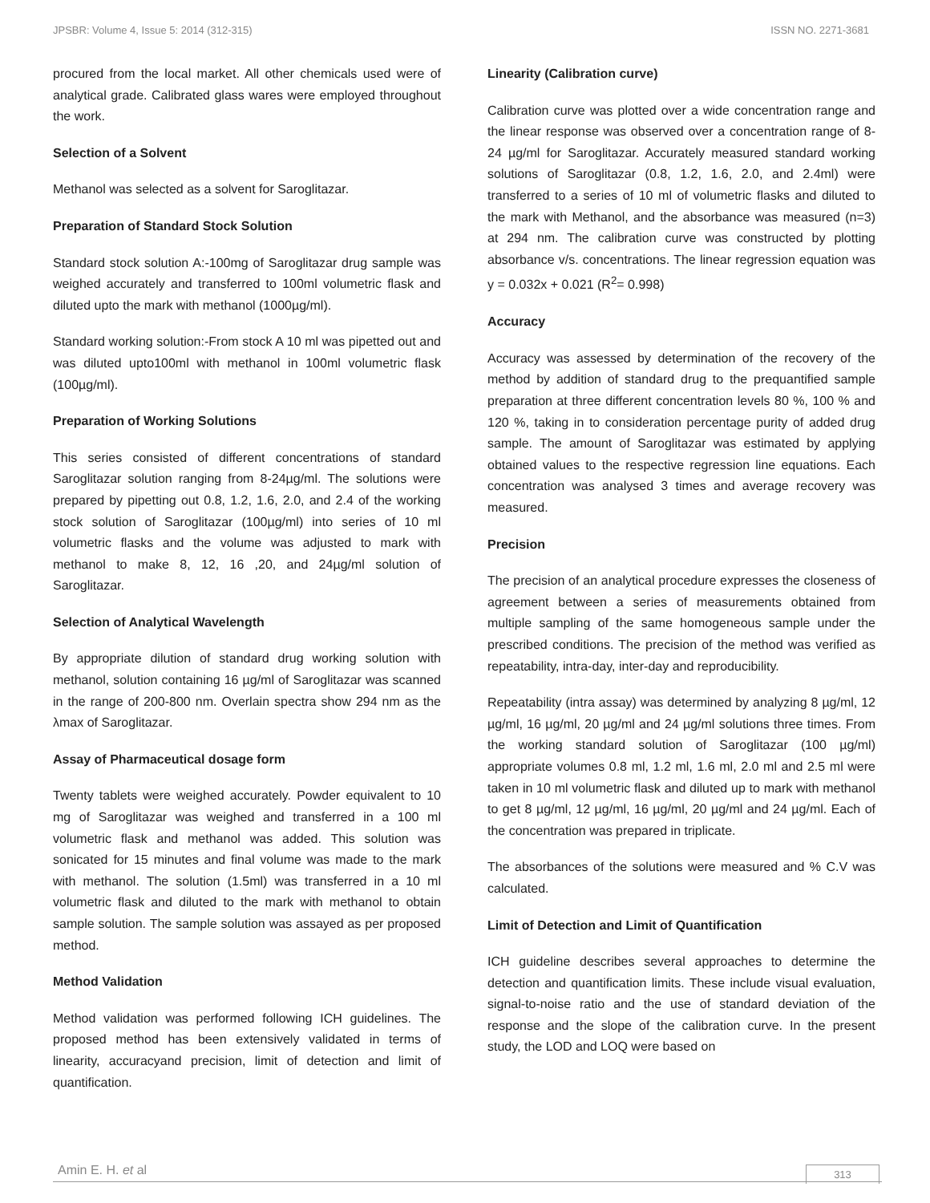JPSBR: Volume 4, Issue 5: 2014 (312-315) ISSN NO. 2271-3681
procured from the local market. All other chemicals used were of analytical grade. Calibrated glass wares were employed throughout the work.
Selection of a Solvent
Methanol was selected as a solvent for Saroglitazar.
Preparation of Standard Stock Solution
Standard stock solution A:-100mg of Saroglitazar drug sample was weighed accurately and transferred to 100ml volumetric flask and diluted upto the mark with methanol (1000µg/ml).
Standard working solution:-From stock A 10 ml was pipetted out and was diluted upto100ml with methanol in 100ml volumetric flask (100µg/ml).
Preparation of Working Solutions
This series consisted of different concentrations of standard Saroglitazar solution ranging from 8-24µg/ml. The solutions were prepared by pipetting out 0.8, 1.2, 1.6, 2.0, and 2.4 of the working stock solution of Saroglitazar (100µg/ml) into series of 10 ml volumetric flasks and the volume was adjusted to mark with methanol to make 8, 12, 16 ,20, and 24µg/ml solution of Saroglitazar.
Selection of Analytical Wavelength
By appropriate dilution of standard drug working solution with methanol, solution containing 16 µg/ml of Saroglitazar was scanned in the range of 200-800 nm. Overlain spectra show 294 nm as the λmax of Saroglitazar.
Assay of Pharmaceutical dosage form
Twenty tablets were weighed accurately. Powder equivalent to 10 mg of Saroglitazar was weighed and transferred in a 100 ml volumetric flask and methanol was added. This solution was sonicated for 15 minutes and final volume was made to the mark with methanol. The solution (1.5ml) was transferred in a 10 ml volumetric flask and diluted to the mark with methanol to obtain sample solution. The sample solution was assayed as per proposed method.
Method Validation
Method validation was performed following ICH guidelines. The proposed method has been extensively validated in terms of linearity, accuracyand precision, limit of detection and limit of quantification.
Linearity (Calibration curve)
Calibration curve was plotted over a wide concentration range and the linear response was observed over a concentration range of 8-24 µg/ml for Saroglitazar. Accurately measured standard working solutions of Saroglitazar (0.8, 1.2, 1.6, 2.0, and 2.4ml) were transferred to a series of 10 ml of volumetric flasks and diluted to the mark with Methanol, and the absorbance was measured (n=3) at 294 nm. The calibration curve was constructed by plotting absorbance v/s. concentrations. The linear regression equation was y = 0.032x + 0.021 (R<sup>2</sup>= 0.998)
Accuracy
Accuracy was assessed by determination of the recovery of the method by addition of standard drug to the prequantified sample preparation at three different concentration levels 80 %, 100 % and 120 %, taking in to consideration percentage purity of added drug sample. The amount of Saroglitazar was estimated by applying obtained values to the respective regression line equations. Each concentration was analysed 3 times and average recovery was measured.
Precision
The precision of an analytical procedure expresses the closeness of agreement between a series of measurements obtained from multiple sampling of the same homogeneous sample under the prescribed conditions. The precision of the method was verified as repeatability, intra-day, inter-day and reproducibility.
Repeatability (intra assay) was determined by analyzing 8 µg/ml, 12 µg/ml, 16 µg/ml, 20 µg/ml and 24 µg/ml solutions three times. From the working standard solution of Saroglitazar (100 µg/ml) appropriate volumes 0.8 ml, 1.2 ml, 1.6 ml, 2.0 ml and 2.5 ml were taken in 10 ml volumetric flask and diluted up to mark with methanol to get 8 µg/ml, 12 µg/ml, 16 µg/ml, 20 µg/ml and 24 µg/ml. Each of the concentration was prepared in triplicate.
The absorbances of the solutions were measured and % C.V was calculated.
Limit of Detection and Limit of Quantification
ICH guideline describes several approaches to determine the detection and quantification limits. These include visual evaluation, signal-to-noise ratio and the use of standard deviation of the response and the slope of the calibration curve. In the present study, the LOD and LOQ were based on
Amin E. H. et al
313